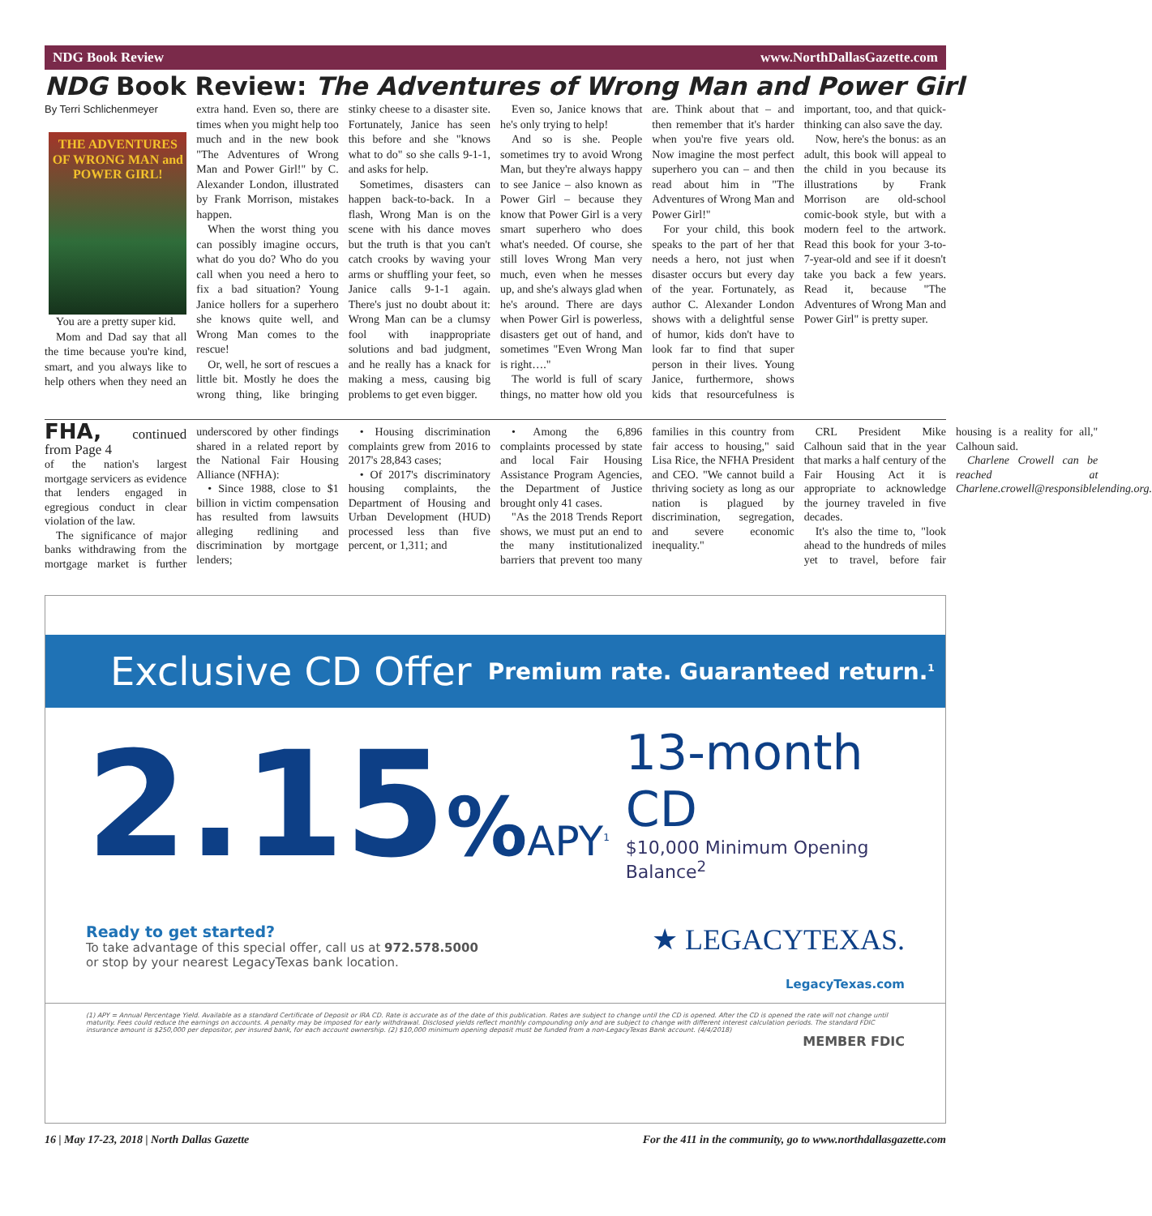NDG Book Review www.NorthDallasGazette.com
NDG Book Review: The Adventures of Wrong Man and Power Girl
By Terri Schlichenmeyer
THE ADVENTURES OF WRONG MAN and POWER GIRL!
You are a pretty super kid.
Mom and Dad say that all the time because you're kind, smart, and you always like to help others when they need an extra hand. Even so, there are times when you might help too much and in the new book "The Adventures of Wrong Man and Power Girl!" by C. Alexander London, illustrated by Frank Morrison, mistakes happen.
When the worst thing you can possibly imagine occurs, what do you do? Who do you call when you need a hero to fix a bad situation? Young Janice hollers for a superhero she knows quite well, and Wrong Man comes to the rescue!
Or, well, he sort of rescues a little bit. Mostly he does the wrong thing, like bringing stinky cheese to a disaster site. Fortunately, Janice has seen this before and she "knows what to do" so she calls 9-1-1, and asks for help.
Sometimes, disasters can happen back-to-back. In a flash, Wrong Man is on the scene with his dance moves but the truth is that you can't catch crooks by waving your arms or shuffling your feet, so Janice calls 9-1-1 again. There's just no doubt about it: Wrong Man can be a clumsy fool with inappropriate solutions and bad judgment, and he really has a knack for making a mess, causing big problems to get even bigger.
Even so, Janice knows that he's only trying to help!
And so is she. People sometimes try to avoid Wrong Man, but they're always happy to see Janice – also known as Power Girl – because they know that Power Girl is a very smart superhero who does what's needed. Of course, she still loves Wrong Man very much, even when he messes up, and she's always glad when he's around. There are days when Power Girl is powerless, disasters get out of hand, and sometimes "Even Wrong Man is right…."
The world is full of scary things, no matter how old you are. Think about that – and then remember that it's harder when you're five years old. Now imagine the most perfect superhero you can – and then read about him in "The Adventures of Wrong Man and Power Girl!"
For your child, this book speaks to the part of her that needs a hero, not just when disaster occurs but every day of the year. Fortunately, as author C. Alexander London shows with a delightful sense of humor, kids don't have to look far to find that super person in their lives. Young Janice, furthermore, shows kids that resourcefulness is important, too, and that quick-thinking can also save the day.
Now, here's the bonus: as an adult, this book will appeal to the child in you because its illustrations by Frank Morrison are old-school comic-book style, but with a modern feel to the artwork. Read this book for your 3-to-7-year-old and see if it doesn't take you back a few years. Read it, because "The Adventures of Wrong Man and Power Girl" is pretty super.
FHA, continued from Page 4
of the nation's largest mortgage servicers as evidence that lenders engaged in egregious conduct in clear violation of the law.
The significance of major banks withdrawing from the mortgage market is further underscored by other findings shared in a related report by the National Fair Housing Alliance (NFHA):
• Since 1988, close to $1 billion in victim compensation has resulted from lawsuits alleging redlining and discrimination by mortgage lenders;
• Housing discrimination complaints grew from 2016 to 2017's 28,843 cases;
• Of 2017's discriminatory housing complaints, the Department of Housing and Urban Development (HUD) processed less than five percent, or 1,311; and
• Among the 6,896 complaints processed by state and local Fair Housing Assistance Program Agencies, the Department of Justice brought only 41 cases.
"As the 2018 Trends Report shows, we must put an end to the many institutionalized barriers that prevent too many families in this country from fair access to housing," said Lisa Rice, the NFHA President and CEO. "We cannot build a thriving society as long as our nation is plagued by discrimination, segregation, and severe economic inequality."
CRL President Mike Calhoun said that in the year that marks a half century of the Fair Housing Act it is appropriate to acknowledge the journey traveled in five decades.
It's also the time to, "look ahead to the hundreds of miles yet to travel, before fair housing is a reality for all," Calhoun said.
Charlene Crowell can be reached at Charlene.crowell@responsiblelending.org.
Exclusive CD Offer Premium rate. Guaranteed return.<sup>1</sup>
2.15% APY<sup>1</sup>
13-month CD
$10,000 Minimum Opening Balance<sup>2</sup>
Ready to get started?
To take advantage of this special offer, call us at 972.578.5000
or stop by your nearest LegacyTexas bank location.
★ LEGACYTEXAS.
LegacyTexas.com
(1) APY = Annual Percentage Yield. Available as a standard Certificate of Deposit or IRA CD. Rate is accurate as of the date of this publication. Rates are subject to change until the CD is opened. After the CD is opened the rate will not change until maturity. Fees could reduce the earnings on accounts. A penalty may be imposed for early withdrawal. Disclosed yields reflect monthly compounding only and are subject to change with different interest calculation periods. The standard FDIC insurance amount is $250,000 per depositor, per insured bank, for each account ownership. (2) $10,000 minimum opening deposit must be funded from a non-LegacyTexas Bank account. (4/4/2018)
MEMBER FDIC
16 | May 17-23, 2018 | North Dallas Gazette For the 411 in the community, go to www.northdallasgazette.com